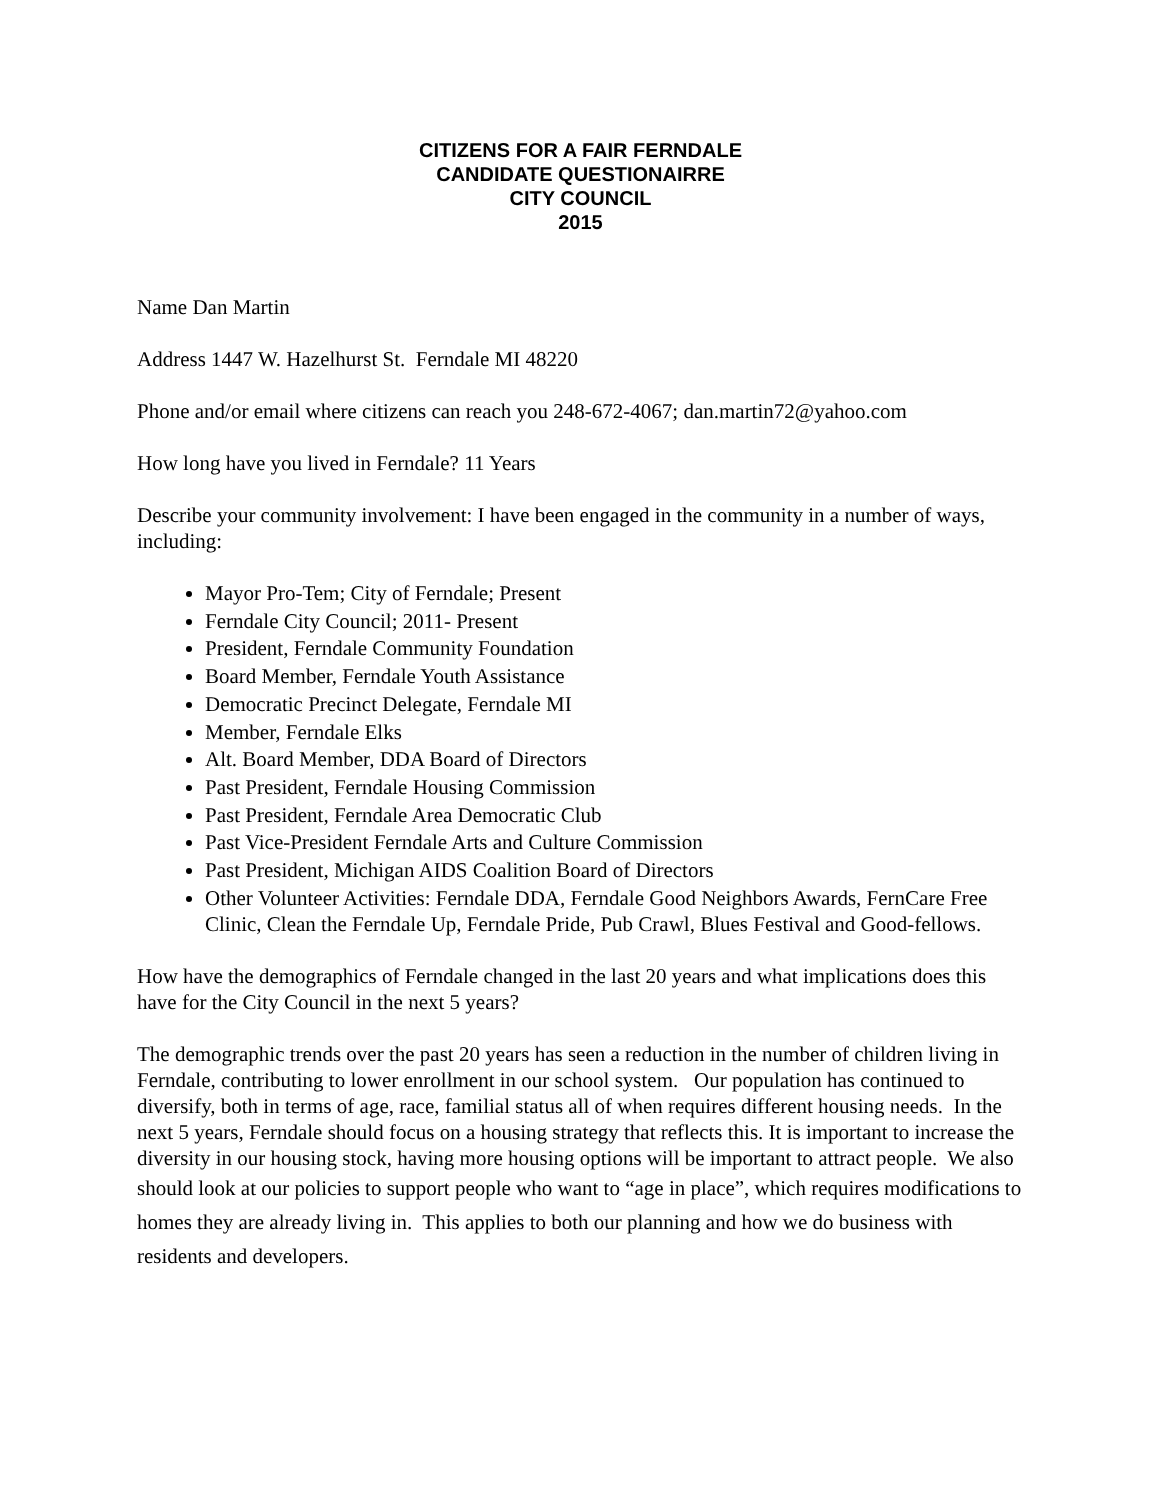CITIZENS FOR A FAIR FERNDALE
CANDIDATE QUESTIONAIRRE
CITY COUNCIL
2015
Name Dan Martin
Address 1447 W. Hazelhurst St. Ferndale MI 48220
Phone and/or email where citizens can reach you 248-672-4067; dan.martin72@yahoo.com
How long have you lived in Ferndale? 11 Years
Describe your community involvement: I have been engaged in the community in a number of ways, including:
Mayor Pro-Tem; City of Ferndale; Present
Ferndale City Council; 2011- Present
President, Ferndale Community Foundation
Board Member, Ferndale Youth Assistance
Democratic Precinct Delegate, Ferndale MI
Member, Ferndale Elks
Alt. Board Member, DDA Board of Directors
Past President, Ferndale Housing Commission
Past President, Ferndale Area Democratic Club
Past Vice-President Ferndale Arts and Culture Commission
Past President, Michigan AIDS Coalition Board of Directors
Other Volunteer Activities: Ferndale DDA, Ferndale Good Neighbors Awards, FernCare Free Clinic, Clean the Ferndale Up, Ferndale Pride, Pub Crawl, Blues Festival and Good-fellows.
How have the demographics of Ferndale changed in the last 20 years and what implications does this have for the City Council in the next 5 years?
The demographic trends over the past 20 years has seen a reduction in the number of children living in Ferndale, contributing to lower enrollment in our school system. Our population has continued to diversify, both in terms of age, race, familial status all of when requires different housing needs. In the next 5 years, Ferndale should focus on a housing strategy that reflects this. It is important to increase the diversity in our housing stock, having more housing options will be important to attract people. We also should look at our policies to support people who want to “age in place”, which requires modifications to homes they are already living in. This applies to both our planning and how we do business with residents and developers.